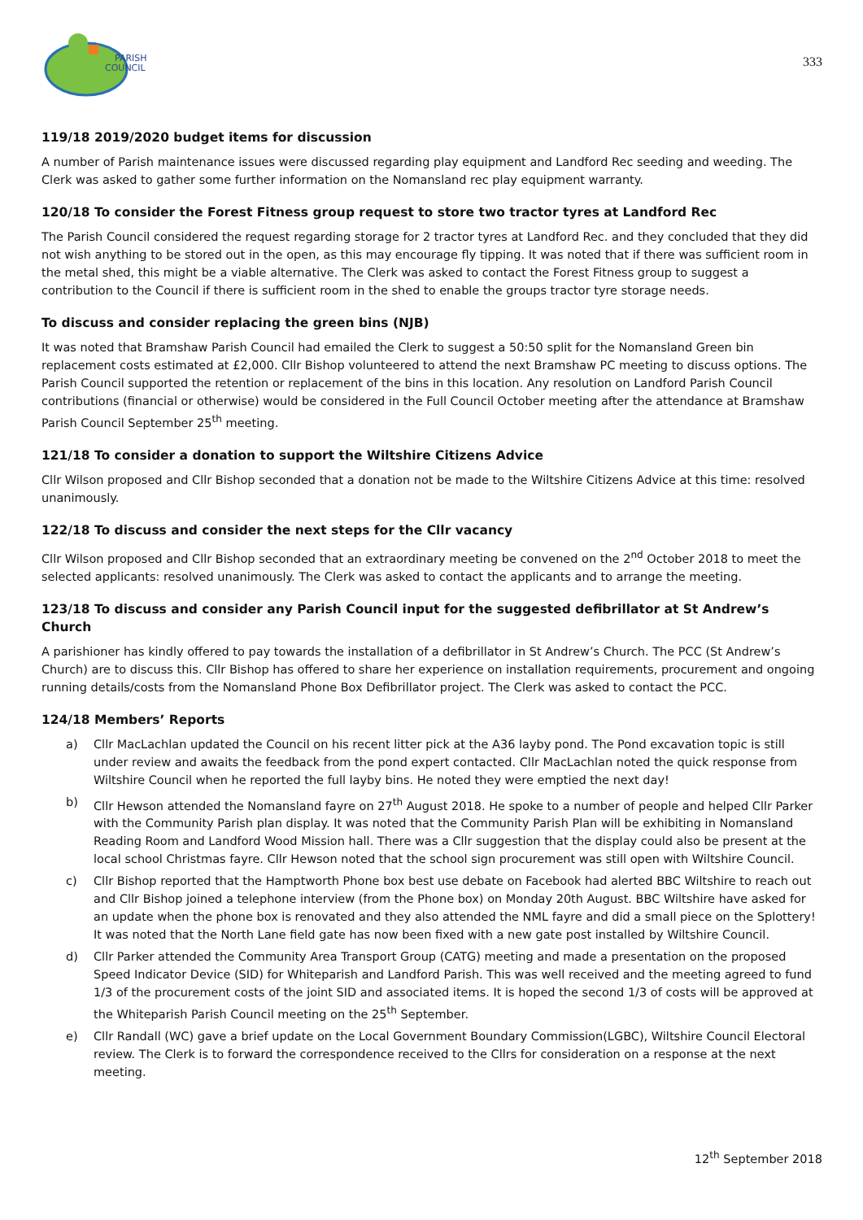PARISH
COUNCIL
333
119/18 2019/2020 budget items for discussion
A number of Parish maintenance issues were discussed regarding play equipment and Landford Rec seeding and weeding. The Clerk was asked to gather some further information on the Nomansland rec play equipment warranty.
120/18 To consider the Forest Fitness group request to store two tractor tyres at Landford Rec
The Parish Council considered the request regarding storage for 2 tractor tyres at Landford Rec. and they concluded that they did not wish anything to be stored out in the open, as this may encourage fly tipping. It was noted that if there was sufficient room in the metal shed, this might be a viable alternative. The Clerk was asked to contact the Forest Fitness group to suggest a contribution to the Council if there is sufficient room in the shed to enable the groups tractor tyre storage needs.
To discuss and consider replacing the green bins (NJB)
It was noted that Bramshaw Parish Council had emailed the Clerk to suggest a 50:50 split for the Nomansland Green bin replacement costs estimated at £2,000. Cllr Bishop volunteered to attend the next Bramshaw PC meeting to discuss options. The Parish Council supported the retention or replacement of the bins in this location. Any resolution on Landford Parish Council contributions (financial or otherwise) would be considered in the Full Council October meeting after the attendance at Bramshaw Parish Council September 25<sup>th</sup> meeting.
121/18 To consider a donation to support the Wiltshire Citizens Advice
Cllr Wilson proposed and Cllr Bishop seconded that a donation not be made to the Wiltshire Citizens Advice at this time: resolved unanimously.
122/18 To discuss and consider the next steps for the Cllr vacancy
Cllr Wilson proposed and Cllr Bishop seconded that an extraordinary meeting be convened on the 2<sup>nd</sup> October 2018 to meet the selected applicants: resolved unanimously. The Clerk was asked to contact the applicants and to arrange the meeting.
123/18 To discuss and consider any Parish Council input for the suggested defibrillator at St Andrew’s Church
A parishioner has kindly offered to pay towards the installation of a defibrillator in St Andrew’s Church. The PCC (St Andrew’s Church) are to discuss this. Cllr Bishop has offered to share her experience on installation requirements, procurement and ongoing running details/costs from the Nomansland Phone Box Defibrillator project. The Clerk was asked to contact the PCC.
124/18 Members’ Reports
a) Cllr MacLachlan updated the Council on his recent litter pick at the A36 layby pond. The Pond excavation topic is still under review and awaits the feedback from the pond expert contacted. Cllr MacLachlan noted the quick response from Wiltshire Council when he reported the full layby bins. He noted they were emptied the next day!
b) Cllr Hewson attended the Nomansland fayre on 27<sup>th</sup> August 2018. He spoke to a number of people and helped Cllr Parker with the Community Parish plan display. It was noted that the Community Parish Plan will be exhibiting in Nomansland Reading Room and Landford Wood Mission hall. There was a Cllr suggestion that the display could also be present at the local school Christmas fayre. Cllr Hewson noted that the school sign procurement was still open with Wiltshire Council.
c) Cllr Bishop reported that the Hamptworth Phone box best use debate on Facebook had alerted BBC Wiltshire to reach out and Cllr Bishop joined a telephone interview (from the Phone box) on Monday 20th August. BBC Wiltshire have asked for an update when the phone box is renovated and they also attended the NML fayre and did a small piece on the Splottery! It was noted that the North Lane field gate has now been fixed with a new gate post installed by Wiltshire Council.
d) Cllr Parker attended the Community Area Transport Group (CATG) meeting and made a presentation on the proposed Speed Indicator Device (SID) for Whiteparish and Landford Parish. This was well received and the meeting agreed to fund 1/3 of the procurement costs of the joint SID and associated items. It is hoped the second 1/3 of costs will be approved at the Whiteparish Parish Council meeting on the 25<sup>th</sup> September.
e) Cllr Randall (WC) gave a brief update on the Local Government Boundary Commission(LGBC), Wiltshire Council Electoral review. The Clerk is to forward the correspondence received to the Cllrs for consideration on a response at the next meeting.
12<sup>th</sup> September 2018